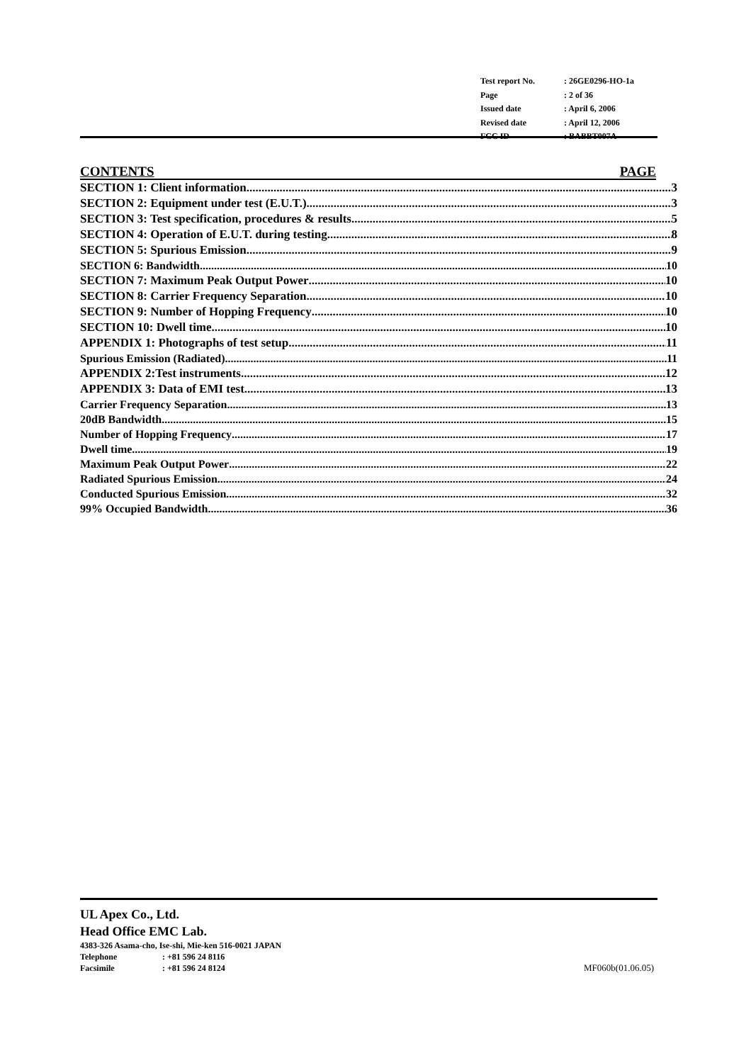| Test report No. | : 26GE0296-HO-1a |
| Page | : 2 of 36 |
| Issued date | : April 6, 2006 |
| Revised date | : April 12, 2006 |
| FCC ID | : BABBT007A |
CONTENTS PAGE
SECTION 1: Client information 3
SECTION 2: Equipment under test (E.U.T.) 3
SECTION 3: Test specification, procedures & results 5
SECTION 4: Operation of E.U.T. during testing 8
SECTION 5: Spurious Emission 9
SECTION 6: Bandwidth 10
SECTION 7: Maximum Peak Output Power 10
SECTION 8: Carrier Frequency Separation 10
SECTION 9: Number of Hopping Frequency 10
SECTION 10: Dwell time 10
APPENDIX 1: Photographs of test setup 11
Spurious Emission (Radiated) 11
APPENDIX 2:Test instruments 12
APPENDIX 3: Data of EMI test 13
Carrier Frequency Separation 13
20dB Bandwidth 15
Number of Hopping Frequency 17
Dwell time 19
Maximum Peak Output Power 22
Radiated Spurious Emission 24
Conducted Spurious Emission 32
99% Occupied Bandwidth 36
UL Apex Co., Ltd.
Head Office EMC Lab.
4383-326 Asama-cho, Ise-shi, Mie-ken 516-0021 JAPAN
Telephone: +81 596 24 8116
Facsimile: +81 596 24 8124
MF060b(01.06.05)